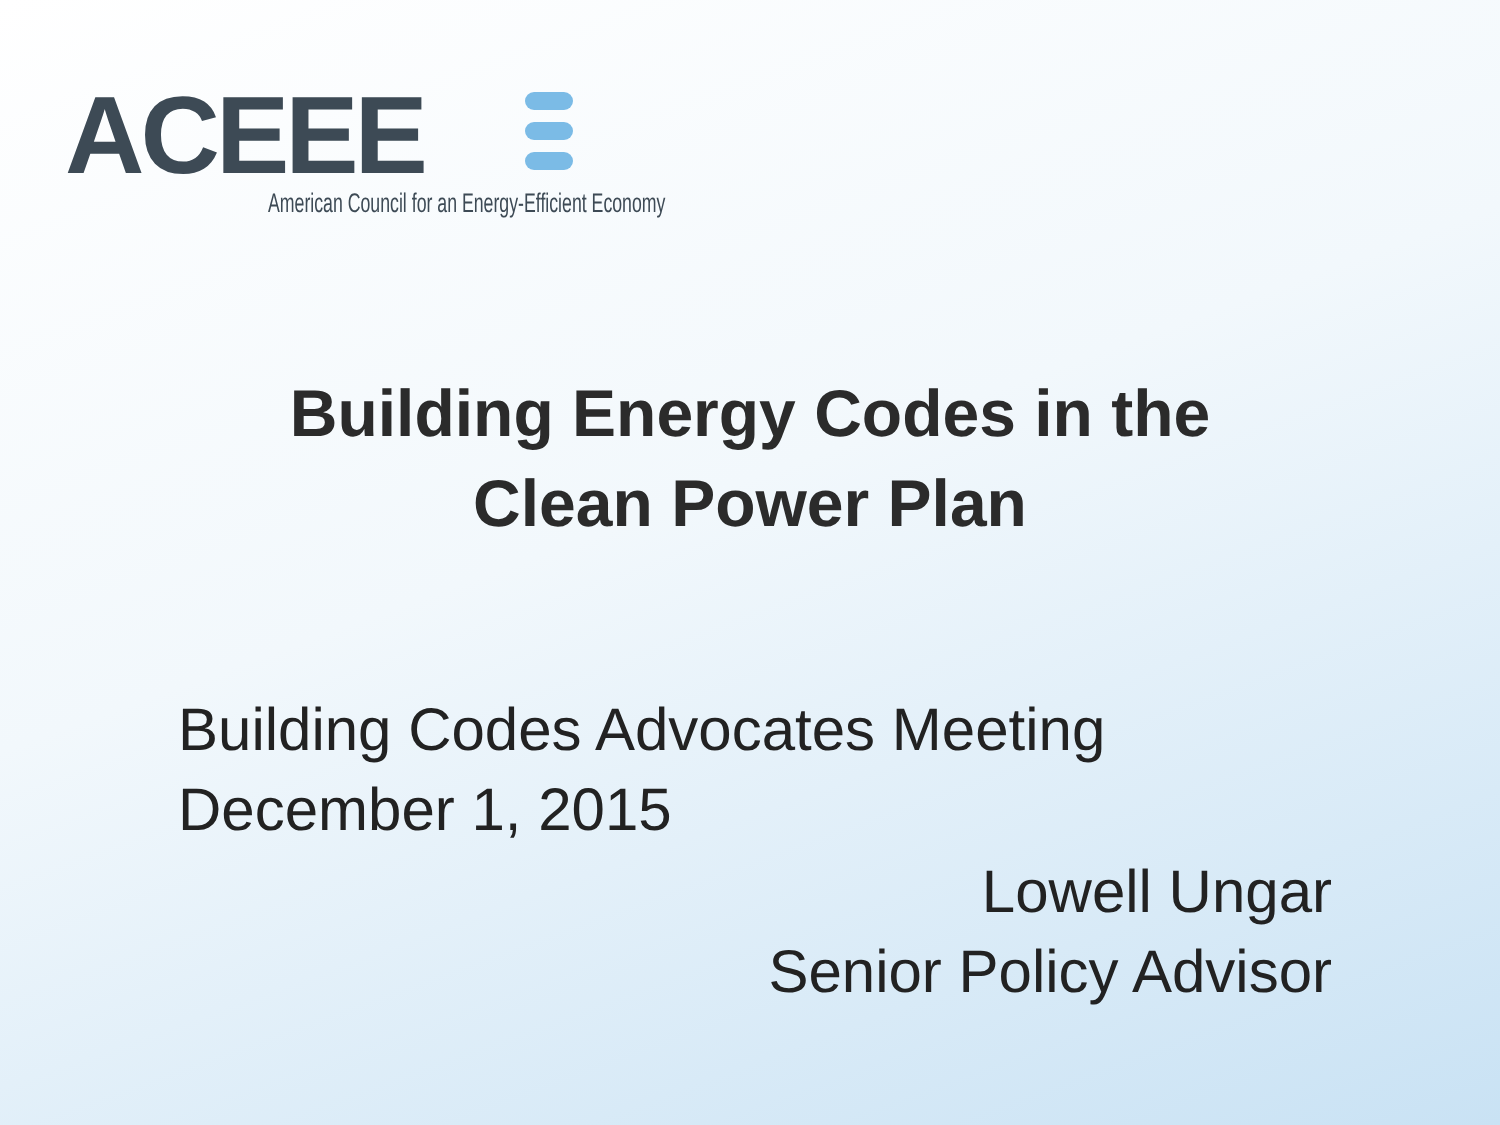ACEEE
American Council for an Energy-Efficient Economy
Building Energy Codes in the
Clean Power Plan
Building Codes Advocates Meeting
December 1, 2015
Lowell Ungar
Senior Policy Advisor